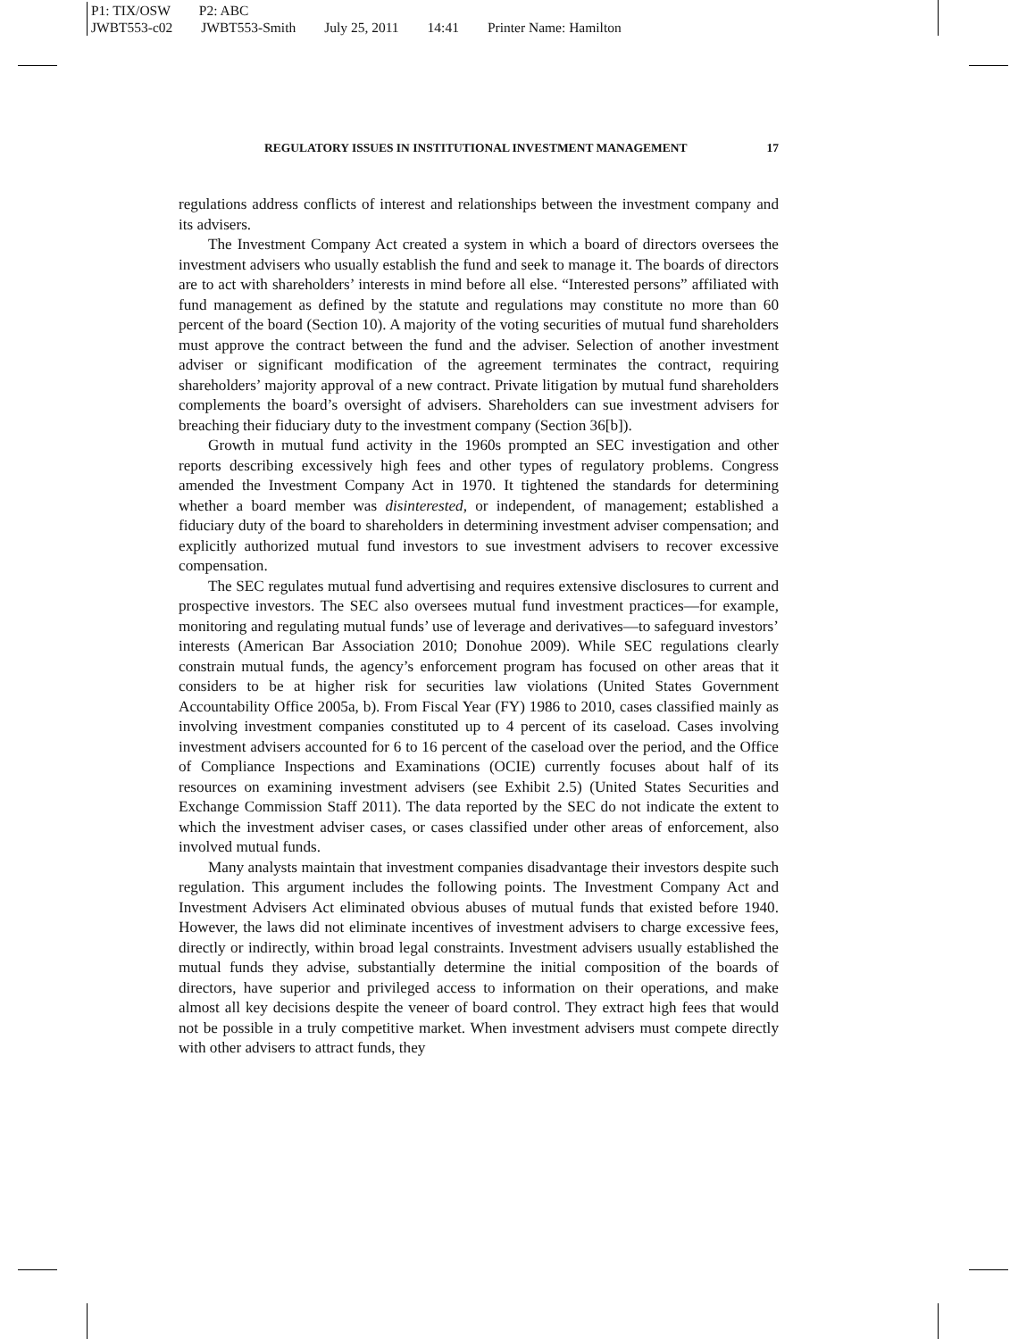P1: TIX/OSW P2: ABC
JWBT553-c02 JWBT553-Smith July 25, 2011 14:41 Printer Name: Hamilton
REGULATORY ISSUES IN INSTITUTIONAL INVESTMENT MANAGEMENT 17
regulations address conflicts of interest and relationships between the investment company and its advisers.
The Investment Company Act created a system in which a board of directors oversees the investment advisers who usually establish the fund and seek to manage it. The boards of directors are to act with shareholders’ interests in mind before all else. “Interested persons” affiliated with fund management as defined by the statute and regulations may constitute no more than 60 percent of the board (Section 10). A majority of the voting securities of mutual fund shareholders must approve the contract between the fund and the adviser. Selection of another investment adviser or significant modification of the agreement terminates the contract, requiring shareholders’ majority approval of a new contract. Private litigation by mutual fund shareholders complements the board’s oversight of advisers. Shareholders can sue investment advisers for breaching their fiduciary duty to the investment company (Section 36[b]).
Growth in mutual fund activity in the 1960s prompted an SEC investigation and other reports describing excessively high fees and other types of regulatory problems. Congress amended the Investment Company Act in 1970. It tightened the standards for determining whether a board member was disinterested, or independent, of management; established a fiduciary duty of the board to shareholders in determining investment adviser compensation; and explicitly authorized mutual fund investors to sue investment advisers to recover excessive compensation.
The SEC regulates mutual fund advertising and requires extensive disclosures to current and prospective investors. The SEC also oversees mutual fund investment practices—for example, monitoring and regulating mutual funds’ use of leverage and derivatives—to safeguard investors’ interests (American Bar Association 2010; Donohue 2009). While SEC regulations clearly constrain mutual funds, the agency’s enforcement program has focused on other areas that it considers to be at higher risk for securities law violations (United States Government Accountability Office 2005a, b). From Fiscal Year (FY) 1986 to 2010, cases classified mainly as involving investment companies constituted up to 4 percent of its caseload. Cases involving investment advisers accounted for 6 to 16 percent of the caseload over the period, and the Office of Compliance Inspections and Examinations (OCIE) currently focuses about half of its resources on examining investment advisers (see Exhibit 2.5) (United States Securities and Exchange Commission Staff 2011). The data reported by the SEC do not indicate the extent to which the investment adviser cases, or cases classified under other areas of enforcement, also involved mutual funds.
Many analysts maintain that investment companies disadvantage their investors despite such regulation. This argument includes the following points. The Investment Company Act and Investment Advisers Act eliminated obvious abuses of mutual funds that existed before 1940. However, the laws did not eliminate incentives of investment advisers to charge excessive fees, directly or indirectly, within broad legal constraints. Investment advisers usually established the mutual funds they advise, substantially determine the initial composition of the boards of directors, have superior and privileged access to information on their operations, and make almost all key decisions despite the veneer of board control. They extract high fees that would not be possible in a truly competitive market. When investment advisers must compete directly with other advisers to attract funds, they